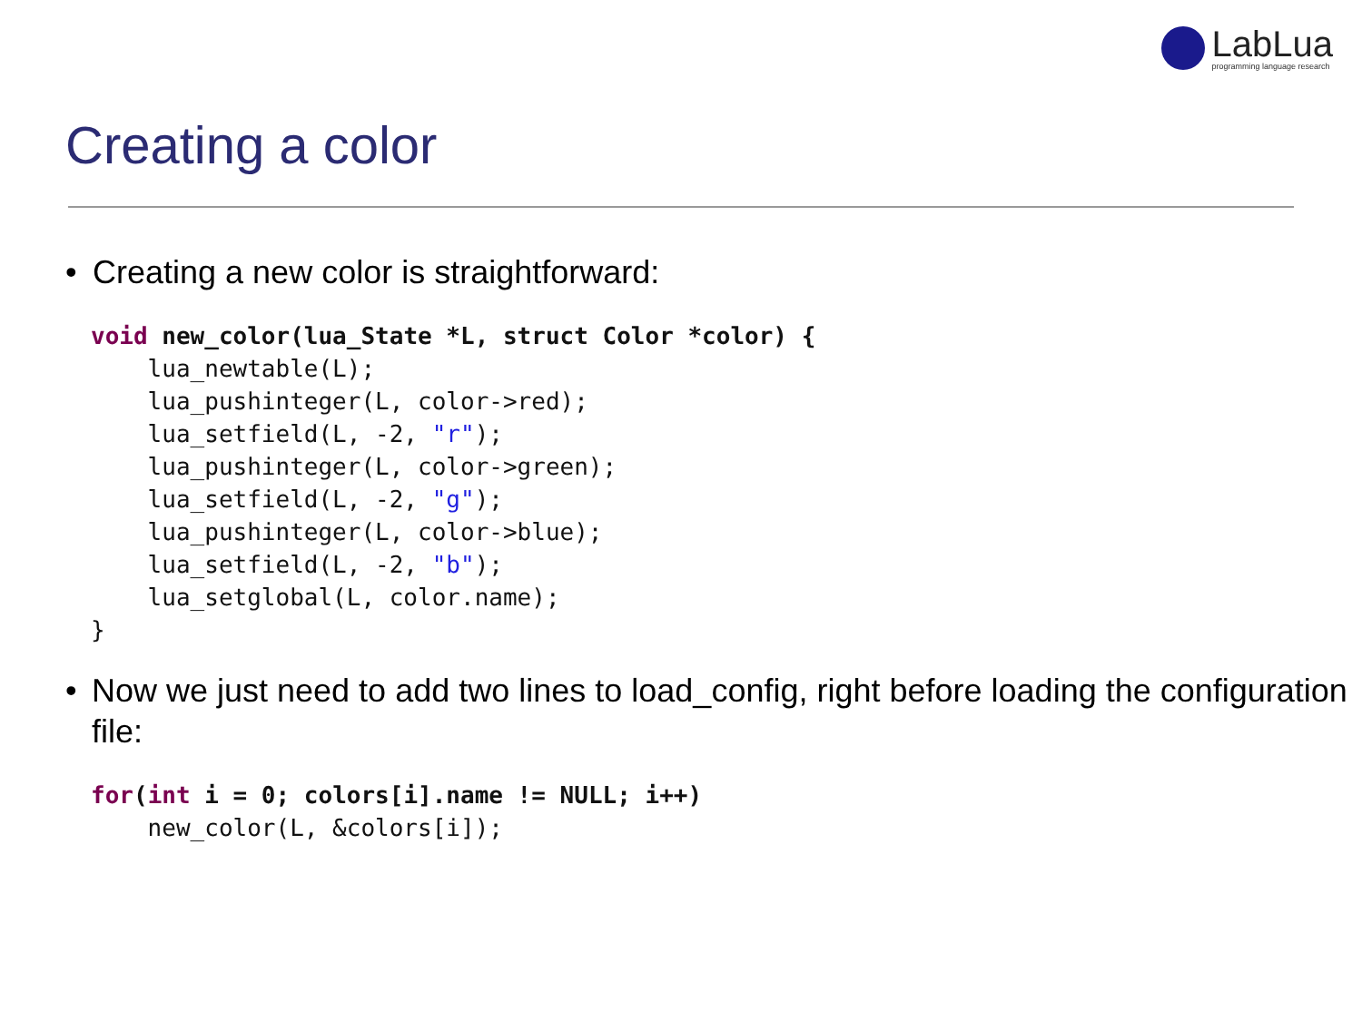LabLua
programming language research
Creating a color
• Creating a new color is straightforward:
void new_color(lua_State *L, struct Color *color) {
    lua_newtable(L);
    lua_pushinteger(L, color->red);
    lua_setfield(L, -2, "r");
    lua_pushinteger(L, color->green);
    lua_setfield(L, -2, "g");
    lua_pushinteger(L, color->blue);
    lua_setfield(L, -2, "b");
    lua_setglobal(L, color.name);
}
• Now we just need to add two lines to load_config, right before loading the configuration file:
for(int i = 0; colors[i].name != NULL; i++)
    new_color(L, &colors[i]);